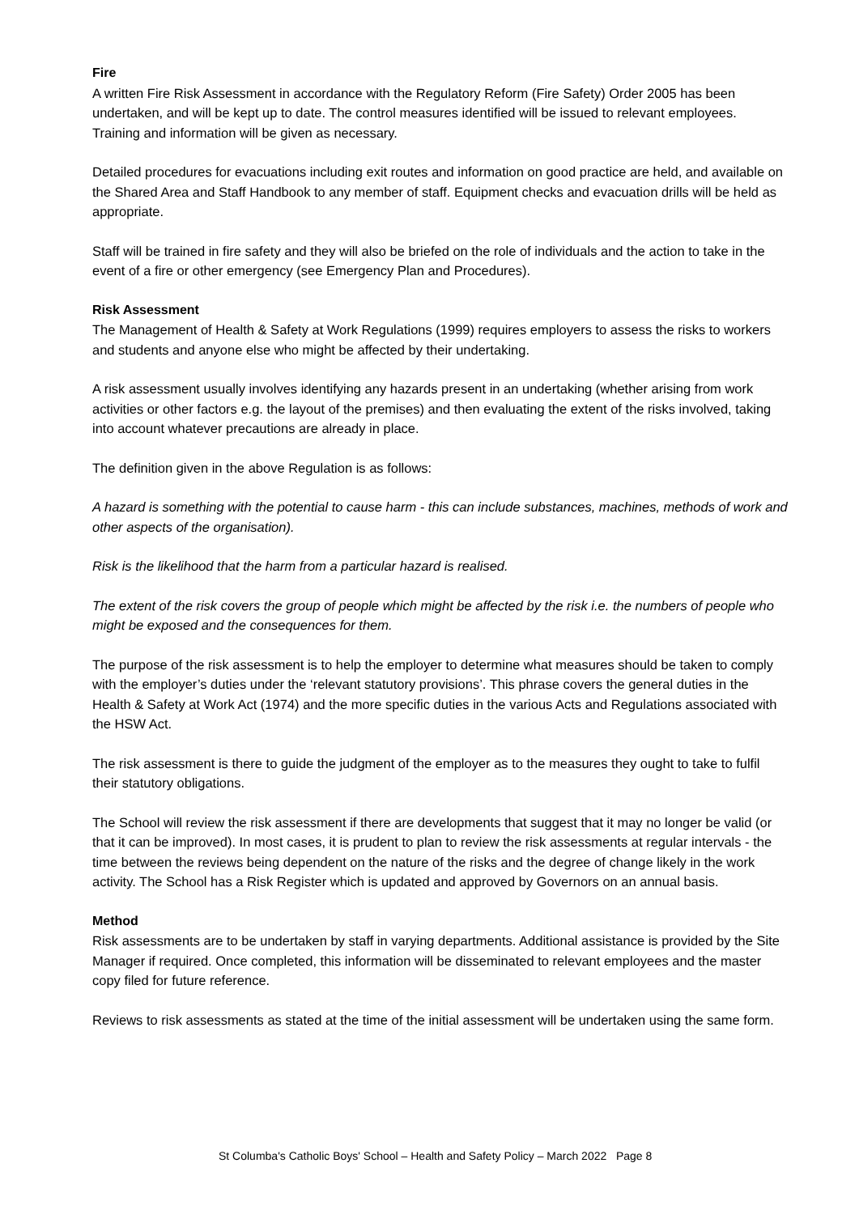Fire
A written Fire Risk Assessment in accordance with the Regulatory Reform (Fire Safety) Order 2005 has been undertaken, and will be kept up to date. The control measures identified will be issued to relevant employees. Training and information will be given as necessary.
Detailed procedures for evacuations including exit routes and information on good practice are held, and available on the Shared Area and Staff Handbook to any member of staff. Equipment checks and evacuation drills will be held as appropriate.
Staff will be trained in fire safety and they will also be briefed on the role of individuals and the action to take in the event of a fire or other emergency (see Emergency Plan and Procedures).
Risk Assessment
The Management of Health & Safety at Work Regulations (1999) requires employers to assess the risks to workers and students and anyone else who might be affected by their undertaking.
A risk assessment usually involves identifying any hazards present in an undertaking (whether arising from work activities or other factors e.g. the layout of the premises) and then evaluating the extent of the risks involved, taking into account whatever precautions are already in place.
The definition given in the above Regulation is as follows:
A hazard is something with the potential to cause harm - this can include substances, machines, methods of work and other aspects of the organisation).
Risk is the likelihood that the harm from a particular hazard is realised.
The extent of the risk covers the group of people which might be affected by the risk i.e. the numbers of people who might be exposed and the consequences for them.
The purpose of the risk assessment is to help the employer to determine what measures should be taken to comply with the employer’s duties under the ‘relevant statutory provisions’. This phrase covers the general duties in the Health & Safety at Work Act (1974) and the more specific duties in the various Acts and Regulations associated with the HSW Act.
The risk assessment is there to guide the judgment of the employer as to the measures they ought to take to fulfil their statutory obligations.
The School will review the risk assessment if there are developments that suggest that it may no longer be valid (or that it can be improved). In most cases, it is prudent to plan to review the risk assessments at regular intervals - the time between the reviews being dependent on the nature of the risks and the degree of change likely in the work activity. The School has a Risk Register which is updated and approved by Governors on an annual basis.
Method
Risk assessments are to be undertaken by staff in varying departments. Additional assistance is provided by the Site Manager if required. Once completed, this information will be disseminated to relevant employees and the master copy filed for future reference.
Reviews to risk assessments as stated at the time of the initial assessment will be undertaken using the same form.
St Columba's Catholic Boys' School – Health and Safety Policy – March 2022 Page 8